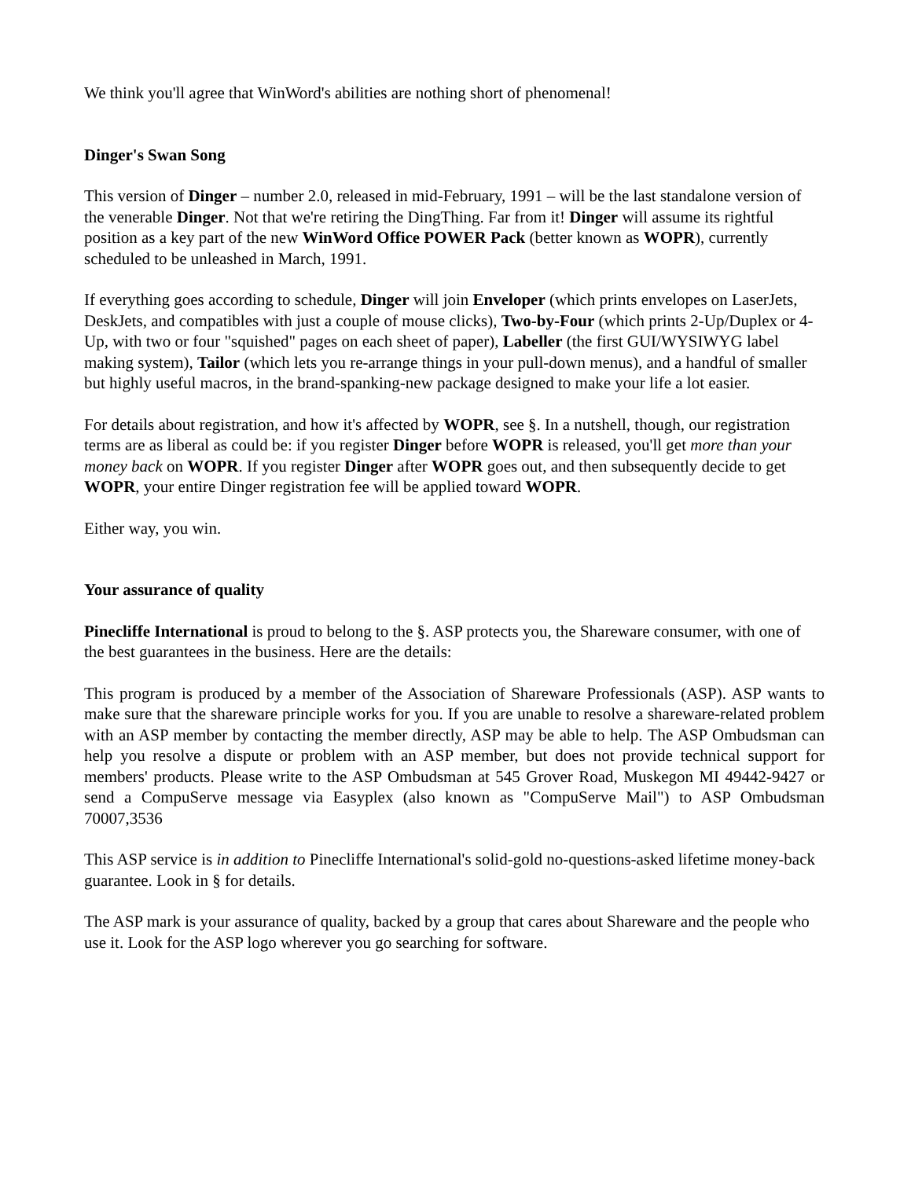We think you'll agree that WinWord's abilities are nothing short of phenomenal!
Dinger's Swan Song
This version of Dinger – number 2.0, released in mid-February, 1991 – will be the last standalone version of the venerable Dinger. Not that we're retiring the DingThing. Far from it! Dinger will assume its rightful position as a key part of the new WinWord Office POWER Pack (better known as WOPR), currently scheduled to be unleashed in March, 1991.
If everything goes according to schedule, Dinger will join Enveloper (which prints envelopes on LaserJets, DeskJets, and compatibles with just a couple of mouse clicks), Two-by-Four (which prints 2-Up/Duplex or 4-Up, with two or four "squished" pages on each sheet of paper), Labeller (the first GUI/WYSIWYG label making system), Tailor (which lets you re-arrange things in your pull-down menus), and a handful of smaller but highly useful macros, in the brand-spanking-new package designed to make your life a lot easier.
For details about registration, and how it's affected by WOPR, see §. In a nutshell, though, our registration terms are as liberal as could be: if you register Dinger before WOPR is released, you'll get more than your money back on WOPR. If you register Dinger after WOPR goes out, and then subsequently decide to get WOPR, your entire Dinger registration fee will be applied toward WOPR.
Either way, you win.
Your assurance of quality
Pinecliffe International is proud to belong to the §. ASP protects you, the Shareware consumer, with one of the best guarantees in the business. Here are the details:
This program is produced by a member of the Association of Shareware Professionals (ASP). ASP wants to make sure that the shareware principle works for you. If you are unable to resolve a shareware-related problem with an ASP member by contacting the member directly, ASP may be able to help. The ASP Ombudsman can help you resolve a dispute or problem with an ASP member, but does not provide technical support for members' products. Please write to the ASP Ombudsman at 545 Grover Road, Muskegon MI 49442-9427 or send a CompuServe message via Easyplex (also known as "CompuServe Mail") to ASP Ombudsman 70007,3536
This ASP service is in addition to Pinecliffe International's solid-gold no-questions-asked lifetime money-back guarantee. Look in § for details.
The ASP mark is your assurance of quality, backed by a group that cares about Shareware and the people who use it. Look for the ASP logo wherever you go searching for software.